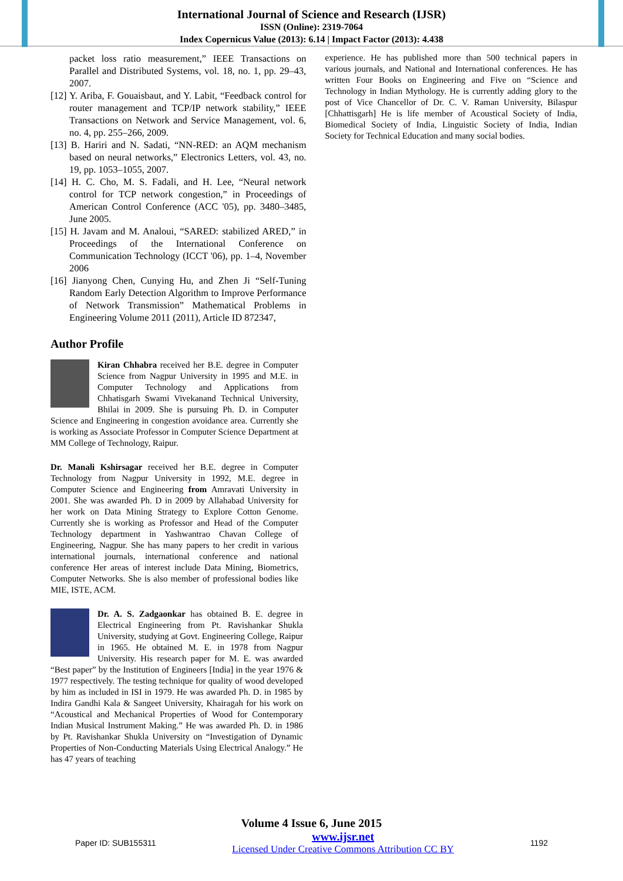International Journal of Science and Research (IJSR)
ISSN (Online): 2319-7064
Index Copernicus Value (2013): 6.14 | Impact Factor (2013): 4.438
packet loss ratio measurement,” IEEE Transactions on Parallel and Distributed Systems, vol. 18, no. 1, pp. 29–43, 2007.
[12] Y. Ariba, F. Gouaisbaut, and Y. Labit, “Feedback control for router management and TCP/IP network stability,” IEEE Transactions on Network and Service Management, vol. 6, no. 4, pp. 255–266, 2009.
[13] B. Hariri and N. Sadati, “NN-RED: an AQM mechanism based on neural networks,” Electronics Letters, vol. 43, no. 19, pp. 1053–1055, 2007.
[14] H. C. Cho, M. S. Fadali, and H. Lee, “Neural network control for TCP network congestion,” in Proceedings of American Control Conference (ACC '05), pp. 3480–3485, June 2005.
[15] H. Javam and M. Analoui, “SARED: stabilized ARED,” in Proceedings of the International Conference on Communication Technology (ICCT '06), pp. 1–4, November 2006
[16] Jianyong Chen, Cunying Hu, and Zhen Ji “Self-Tuning Random Early Detection Algorithm to Improve Performance of Network Transmission” Mathematical Problems in Engineering Volume 2011 (2011), Article ID 872347,
Author Profile
Kiran Chhabra received her B.E. degree in Computer Science from Nagpur University in 1995 and M.E. in Computer Technology and Applications from Chhatisgarh Swami Vivekanand Technical University, Bhilai in 2009. She is pursuing Ph. D. in Computer Science and Engineering in congestion avoidance area. Currently she is working as Associate Professor in Computer Science Department at MM College of Technology, Raipur.
Dr. Manali Kshirsagar received her B.E. degree in Computer Technology from Nagpur University in 1992, M.E. degree in Computer Science and Engineering from Amravati University in 2001. She was awarded Ph. D in 2009 by Allahabad University for her work on Data Mining Strategy to Explore Cotton Genome. Currently she is working as Professor and Head of the Computer Technology department in Yashwantrao Chavan College of Engineering, Nagpur. She has many papers to her credit in various international journals, international conference and national conference Her areas of interest include Data Mining, Biometrics, Computer Networks. She is also member of professional bodies like MIE, ISTE, ACM.
Dr. A. S. Zadgaonkar has obtained B. E. degree in Electrical Engineering from Pt. Ravishankar Shukla University, studying at Govt. Engineering College, Raipur in 1965. He obtained M. E. in 1978 from Nagpur University. His research paper for M. E. was awarded “Best paper” by the Institution of Engineers [India] in the year 1976 & 1977 respectively. The testing technique for quality of wood developed by him as included in ISI in 1979. He was awarded Ph. D. in 1985 by Indira Gandhi Kala & Sangeet University, Khairagah for his work on “Acoustical and Mechanical Properties of Wood for Contemporary Indian Musical Instrument Making.” He was awarded Ph. D. in 1986 by Pt. Ravishankar Shukla University on “Investigation of Dynamic Properties of Non-Conducting Materials Using Electrical Analogy.” He has 47 years of teaching
experience. He has published more than 500 technical papers in various journals, and National and International conferences. He has written Four Books on Engineering and Five on “Science and Technology in Indian Mythology. He is currently adding glory to the post of Vice Chancellor of Dr. C. V. Raman University, Bilaspur [Chhattisgarh] He is life member of Acoustical Society of India, Biomedical Society of India, Linguistic Society of India, Indian Society for Technical Education and many social bodies.
Volume 4 Issue 6, June 2015
Paper ID: SUB155311 www.ijsr.net
Licensed Under Creative Commons Attribution CC BY 1192